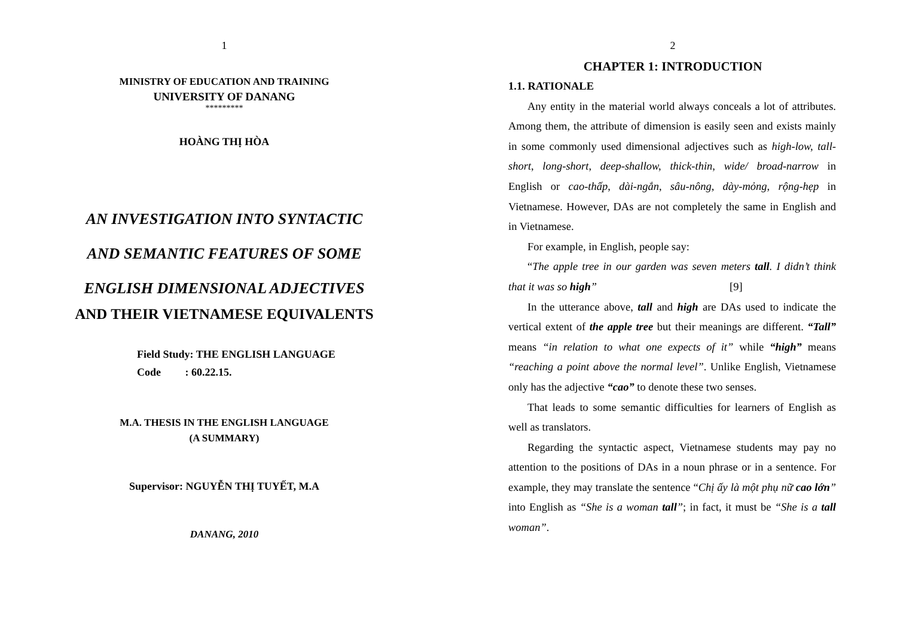1
MINISTRY OF EDUCATION AND TRAINING
UNIVERSITY OF DANANG
*********
HOÀNG THỊ HÒA
AN INVESTIGATION INTO SYNTACTIC
AND SEMANTIC FEATURES OF SOME
ENGLISH DIMENSIONAL ADJECTIVES
AND THEIR VIETNAMESE EQUIVALENTS
Field Study: THE ENGLISH LANGUAGE
Code : 60.22.15.
M.A. THESIS IN THE ENGLISH LANGUAGE
(A SUMMARY)
Supervisor: NGUYỄN THỊ TUYẾT, M.A
DANANG, 2010
2
CHAPTER 1: INTRODUCTION
1.1. RATIONALE
Any entity in the material world always conceals a lot of attributes. Among them, the attribute of dimension is easily seen and exists mainly in some commonly used dimensional adjectives such as high-low, tall-short, long-short, deep-shallow, thick-thin, wide/ broad-narrow in English or cao-thấp, dài-ngắn, sâu-nông, dày-mỏng, rộng-hẹp in Vietnamese. However, DAs are not completely the same in English and in Vietnamese.
For example, in English, people say:
“The apple tree in our garden was seven meters tall. I didn’t think that it was so high” [9]
In the utterance above, tall and high are DAs used to indicate the vertical extent of the apple tree but their meanings are different. “Tall” means “in relation to what one expects of it” while “high” means “reaching a point above the normal level”. Unlike English, Vietnamese only has the adjective “cao” to denote these two senses.
That leads to some semantic difficulties for learners of English as well as translators.
Regarding the syntactic aspect, Vietnamese students may pay no attention to the positions of DAs in a noun phrase or in a sentence. For example, they may translate the sentence “Chị ấy là một phụ nữ cao lớn” into English as “She is a woman tall”; in fact, it must be “She is a tall woman”.